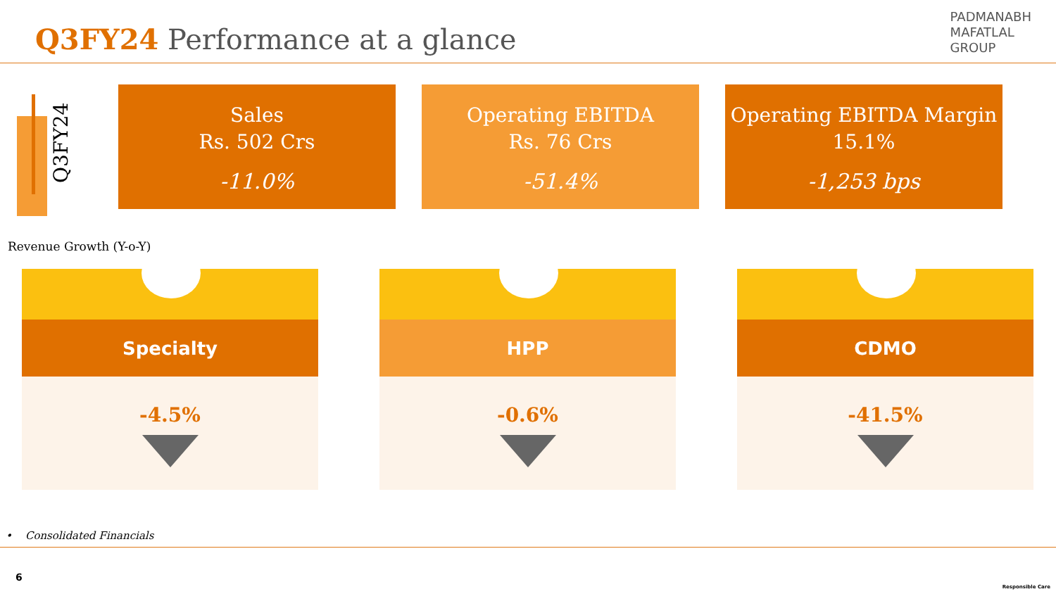Q3FY24 Performance at a glance
PADMANABH
MAFATLAL
GROUP
Q3FY24
Sales
Rs. 502 Crs
-11.0%
Operating EBITDA
Rs. 76 Crs
-51.4%
Operating EBITDA Margin
15.1%
-1,253 bps
Revenue Growth (Y-o-Y)
Specialty
-4.5%
HPP
-0.6%
CDMO
-41.5%
• Consolidated Financials
6
Responsible Care